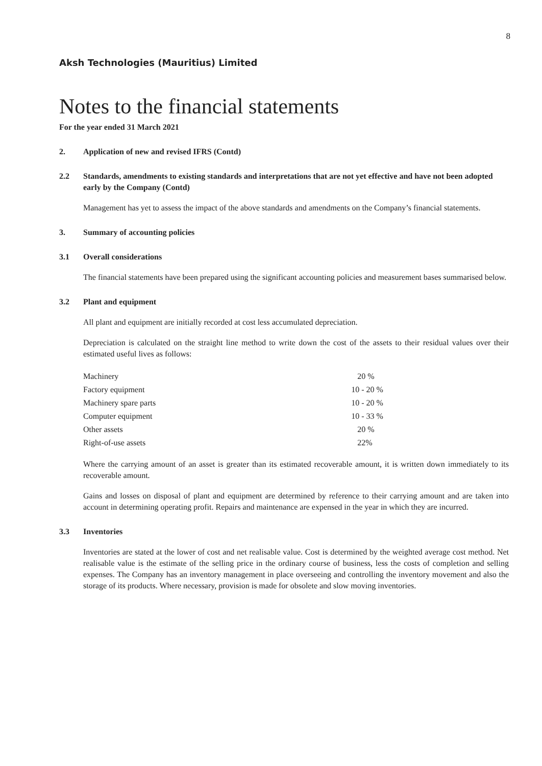8
Aksh Technologies (Mauritius) Limited
Notes to the financial statements
For the year ended 31 March 2021
2. Application of new and revised IFRS (Contd)
2.2 Standards, amendments to existing standards and interpretations that are not yet effective and have not been adopted early by the Company (Contd)
Management has yet to assess the impact of the above standards and amendments on the Company’s financial statements.
3. Summary of accounting policies
3.1 Overall considerations
The financial statements have been prepared using the significant accounting policies and measurement bases summarised below.
3.2 Plant and equipment
All plant and equipment are initially recorded at cost less accumulated depreciation.
Depreciation is calculated on the straight line method to write down the cost of the assets to their residual values over their estimated useful lives as follows:
| Machinery | 20 % |
| Factory equipment | 10 - 20 % |
| Machinery spare parts | 10 - 20 % |
| Computer equipment | 10 - 33 % |
| Other assets | 20 % |
| Right-of-use assets | 22% |
Where the carrying amount of an asset is greater than its estimated recoverable amount, it is written down immediately to its recoverable amount.
Gains and losses on disposal of plant and equipment are determined by reference to their carrying amount and are taken into account in determining operating profit. Repairs and maintenance are expensed in the year in which they are incurred.
3.3 Inventories
Inventories are stated at the lower of cost and net realisable value. Cost is determined by the weighted average cost method. Net realisable value is the estimate of the selling price in the ordinary course of business, less the costs of completion and selling expenses. The Company has an inventory management in place overseeing and controlling the inventory movement and also the storage of its products. Where necessary, provision is made for obsolete and slow moving inventories.